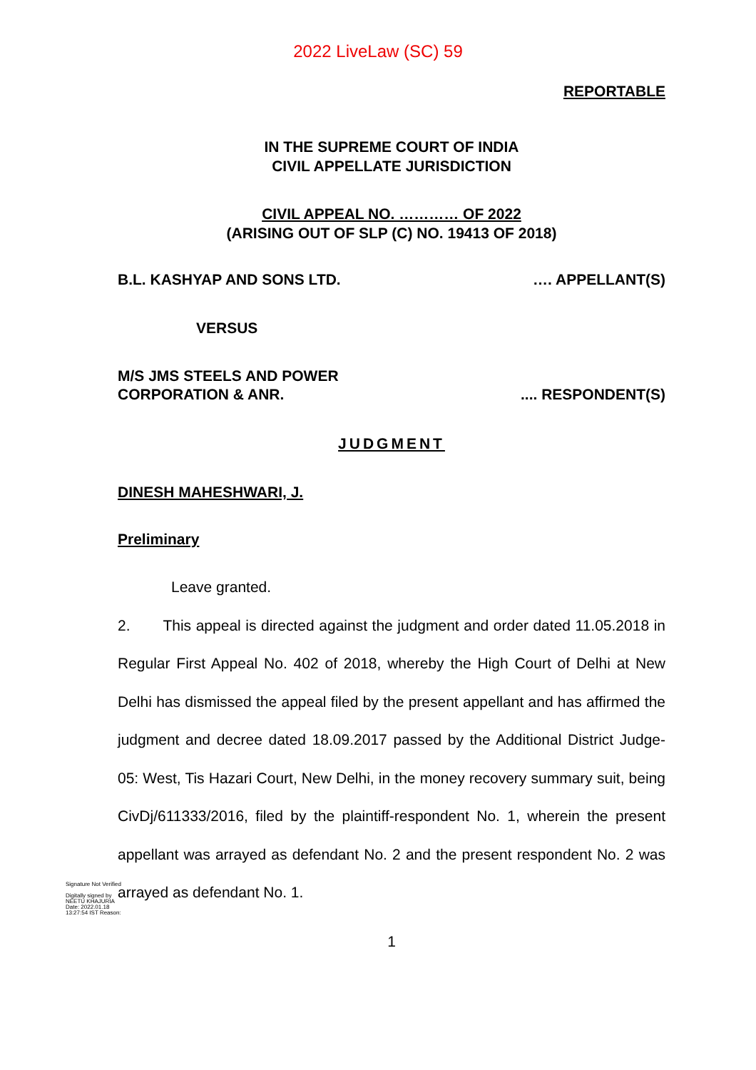2022 LiveLaw (SC) 59
REPORTABLE
IN THE SUPREME COURT OF INDIA
CIVIL APPELLATE JURISDICTION
CIVIL APPEAL NO. ………… OF 2022
(ARISING OUT OF SLP (C) NO. 19413 OF 2018)
B.L. KASHYAP AND SONS LTD. …. APPELLANT(S)
VERSUS
M/S JMS STEELS AND POWER
CORPORATION & ANR..... RESPONDENT(S)
JUDGMENT
DINESH MAHESHWARI, J.
Preliminary
Leave granted.
2. This appeal is directed against the judgment and order dated 11.05.2018 in Regular First Appeal No. 402 of 2018, whereby the High Court of Delhi at New Delhi has dismissed the appeal filed by the present appellant and has affirmed the judgment and decree dated 18.09.2017 passed by the Additional District Judge-05: West, Tis Hazari Court, New Delhi, in the money recovery summary suit, being CivDj/611333/2016, filed by the plaintiff-respondent No. 1, wherein the present appellant was arrayed as defendant No. 2 and the present respondent No. 2 was arrayed as defendant No. 1.
1
Signature Not Verified
Digitally signed by NEETU KHAJURIA Date: 2022.01.18 13:27:54 IST Reason: